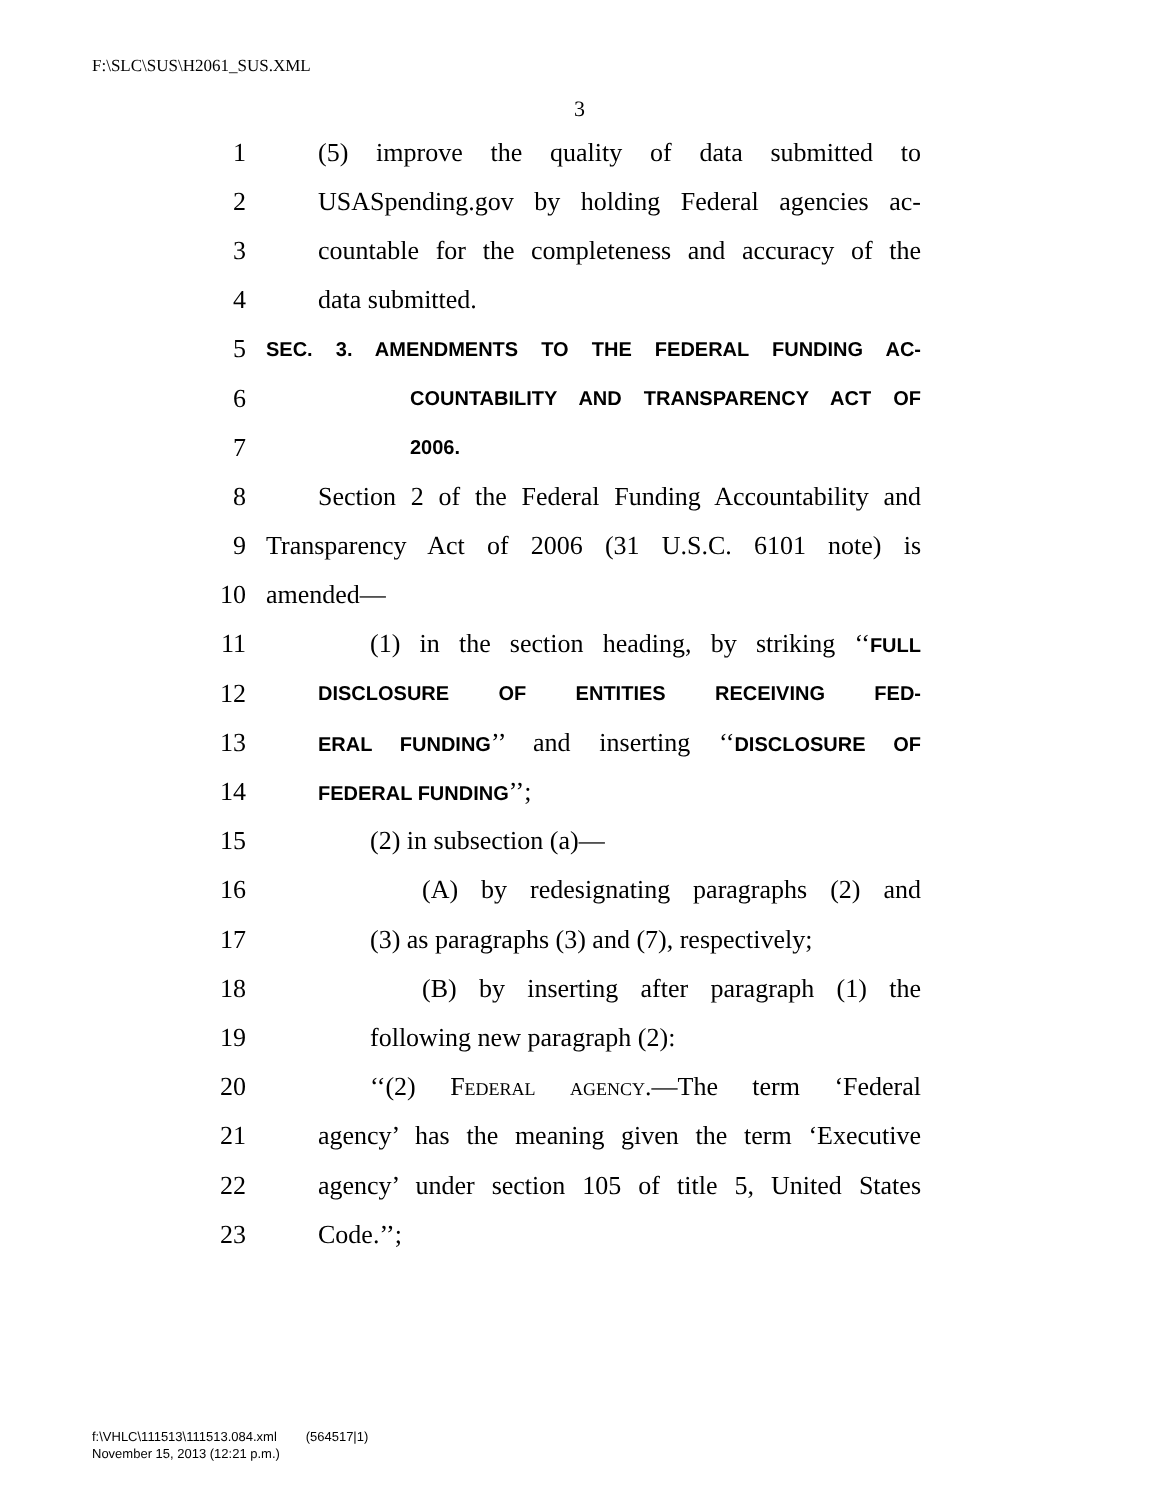F:\SLC\SUS\H2061_SUS.XML
3
1 (5) improve the quality of data submitted to
2 USASpending.gov by holding Federal agencies ac-
3 countable for the completeness and accuracy of the
4 data submitted.
5 SEC. 3. AMENDMENTS TO THE FEDERAL FUNDING AC-
6 COUNTABILITY AND TRANSPARENCY ACT OF
7 2006.
8 Section 2 of the Federal Funding Accountability and
9 Transparency Act of 2006 (31 U.S.C. 6101 note) is
10 amended—
11 (1) in the section heading, by striking ‘‘FULL
12 DISCLOSURE OF ENTITIES RECEIVING FED-
13 ERAL FUNDING’’ and inserting ‘‘DISCLOSURE OF
14 FEDERAL FUNDING’’;
15 (2) in subsection (a)—
16 (A) by redesignating paragraphs (2) and
17 (3) as paragraphs (3) and (7), respectively;
18 (B) by inserting after paragraph (1) the
19 following new paragraph (2):
20 ‘‘(2) Federal agency.—The term ‘Federal
21 agency’ has the meaning given the term ‘Executive
22 agency’ under section 105 of title 5, United States
23 Code.’’;
f:\VHLC\111513\111513.084.xml (564517|1)
November 15, 2013 (12:21 p.m.)